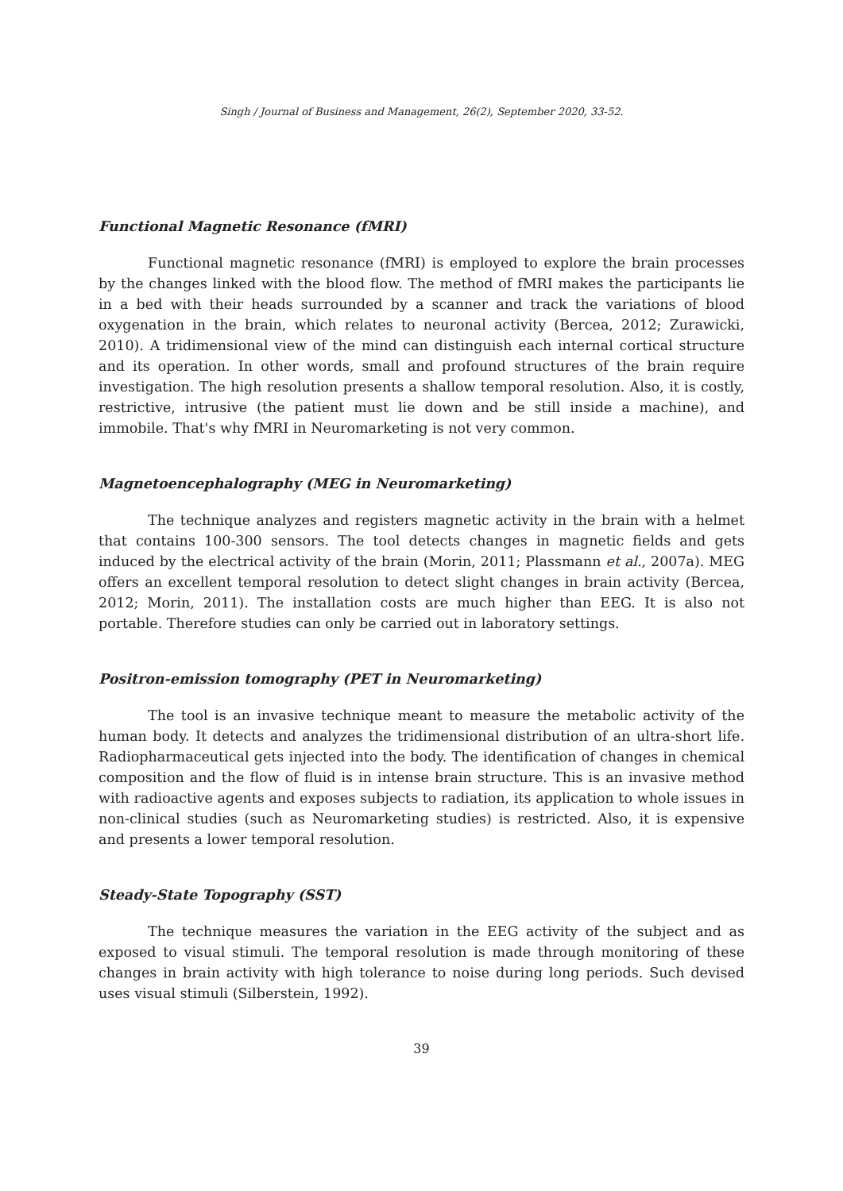Singh / Journal of Business and Management, 26(2), September 2020, 33-52.
Functional Magnetic Resonance (fMRI)
Functional magnetic resonance (fMRI) is employed to explore the brain processes by the changes linked with the blood flow. The method of fMRI makes the participants lie in a bed with their heads surrounded by a scanner and track the variations of blood oxygenation in the brain, which relates to neuronal activity (Bercea, 2012; Zurawicki, 2010). A tridimensional view of the mind can distinguish each internal cortical structure and its operation. In other words, small and profound structures of the brain require investigation. The high resolution presents a shallow temporal resolution. Also, it is costly, restrictive, intrusive (the patient must lie down and be still inside a machine), and immobile. That's why fMRI in Neuromarketing is not very common.
Magnetoencephalography (MEG in Neuromarketing)
The technique analyzes and registers magnetic activity in the brain with a helmet that contains 100-300 sensors. The tool detects changes in magnetic fields and gets induced by the electrical activity of the brain (Morin, 2011; Plassmann et al., 2007a). MEG offers an excellent temporal resolution to detect slight changes in brain activity (Bercea, 2012; Morin, 2011). The installation costs are much higher than EEG. It is also not portable. Therefore studies can only be carried out in laboratory settings.
Positron-emission tomography (PET in Neuromarketing)
The tool is an invasive technique meant to measure the metabolic activity of the human body. It detects and analyzes the tridimensional distribution of an ultra-short life. Radiopharmaceutical gets injected into the body. The identification of changes in chemical composition and the flow of fluid is in intense brain structure. This is an invasive method with radioactive agents and exposes subjects to radiation, its application to whole issues in non-clinical studies (such as Neuromarketing studies) is restricted. Also, it is expensive and presents a lower temporal resolution.
Steady-State Topography (SST)
The technique measures the variation in the EEG activity of the subject and as exposed to visual stimuli. The temporal resolution is made through monitoring of these changes in brain activity with high tolerance to noise during long periods. Such devised uses visual stimuli (Silberstein, 1992).
39